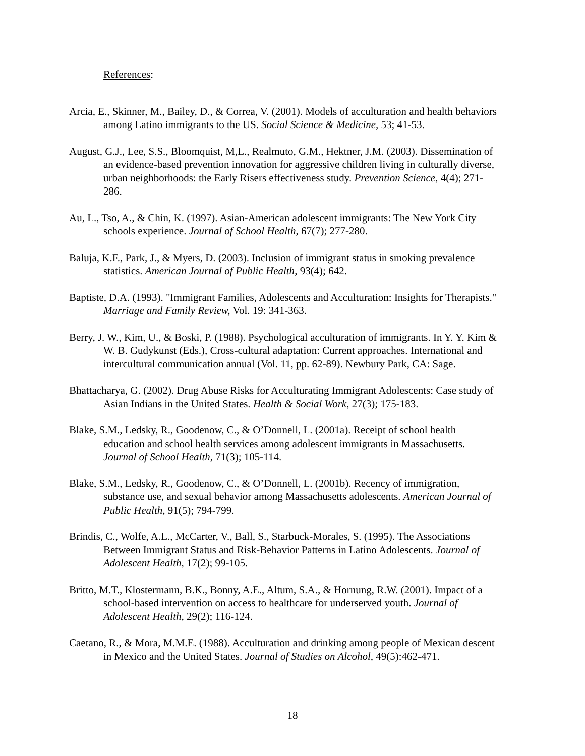References:
Arcia, E., Skinner, M., Bailey, D., & Correa, V. (2001). Models of acculturation and health behaviors among Latino immigrants to the US. Social Science & Medicine, 53; 41-53.
August, G.J., Lee, S.S., Bloomquist, M,L., Realmuto, G.M., Hektner, J.M. (2003). Dissemination of an evidence-based prevention innovation for aggressive children living in culturally diverse, urban neighborhoods: the Early Risers effectiveness study. Prevention Science, 4(4); 271-286.
Au, L., Tso, A., & Chin, K. (1997). Asian-American adolescent immigrants: The New York City schools experience. Journal of School Health, 67(7); 277-280.
Baluja, K.F., Park, J., & Myers, D. (2003). Inclusion of immigrant status in smoking prevalence statistics. American Journal of Public Health, 93(4); 642.
Baptiste, D.A. (1993). "Immigrant Families, Adolescents and Acculturation: Insights for Therapists." Marriage and Family Review, Vol. 19: 341-363.
Berry, J. W., Kim, U., & Boski, P. (1988). Psychological acculturation of immigrants. In Y. Y. Kim & W. B. Gudykunst (Eds.), Cross-cultural adaptation: Current approaches. International and intercultural communication annual (Vol. 11, pp. 62-89). Newbury Park, CA: Sage.
Bhattacharya, G. (2002). Drug Abuse Risks for Acculturating Immigrant Adolescents: Case study of Asian Indians in the United States. Health & Social Work, 27(3); 175-183.
Blake, S.M., Ledsky, R., Goodenow, C., & O’Donnell, L. (2001a). Receipt of school health education and school health services among adolescent immigrants in Massachusetts. Journal of School Health, 71(3); 105-114.
Blake, S.M., Ledsky, R., Goodenow, C., & O’Donnell, L. (2001b). Recency of immigration, substance use, and sexual behavior among Massachusetts adolescents. American Journal of Public Health, 91(5); 794-799.
Brindis, C., Wolfe, A.L., McCarter, V., Ball, S., Starbuck-Morales, S. (1995). The Associations Between Immigrant Status and Risk-Behavior Patterns in Latino Adolescents. Journal of Adolescent Health, 17(2); 99-105.
Britto, M.T., Klostermann, B.K., Bonny, A.E., Altum, S.A., & Hornung, R.W. (2001). Impact of a school-based intervention on access to healthcare for underserved youth. Journal of Adolescent Health, 29(2); 116-124.
Caetano, R., & Mora, M.M.E. (1988). Acculturation and drinking among people of Mexican descent in Mexico and the United States. Journal of Studies on Alcohol, 49(5):462-471.
18